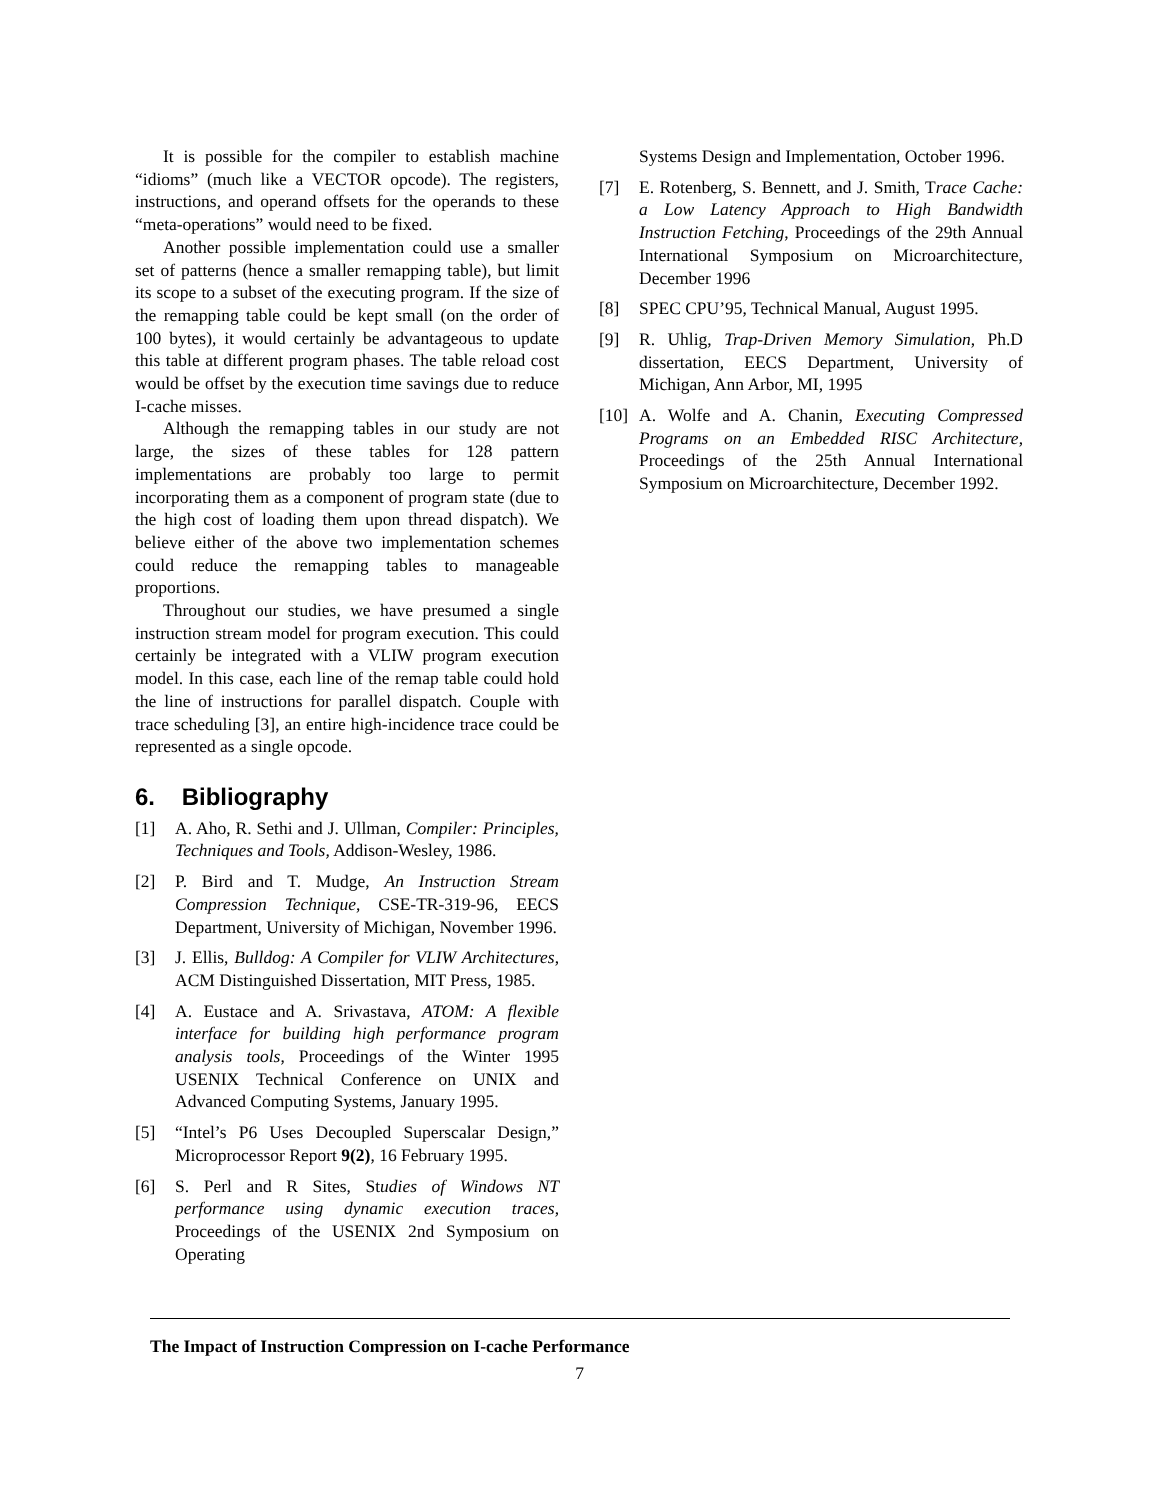It is possible for the compiler to establish machine “idioms” (much like a VECTOR opcode). The registers, instructions, and operand offsets for the operands to these “meta-operations” would need to be fixed.
Another possible implementation could use a smaller set of patterns (hence a smaller remapping table), but limit its scope to a subset of the executing program. If the size of the remapping table could be kept small (on the order of 100 bytes), it would certainly be advantageous to update this table at different program phases. The table reload cost would be offset by the execution time savings due to reduce I-cache misses.
Although the remapping tables in our study are not large, the sizes of these tables for 128 pattern implementations are probably too large to permit incorporating them as a component of program state (due to the high cost of loading them upon thread dispatch). We believe either of the above two implementation schemes could reduce the remapping tables to manageable proportions.
Throughout our studies, we have presumed a single instruction stream model for program execution. This could certainly be integrated with a VLIW program execution model. In this case, each line of the remap table could hold the line of instructions for parallel dispatch. Couple with trace scheduling [3], an entire high-incidence trace could be represented as a single opcode.
6. Bibliography
[1] A. Aho, R. Sethi and J. Ullman, Compiler: Principles, Techniques and Tools, Addison-Wesley, 1986.
[2] P. Bird and T. Mudge, An Instruction Stream Compression Technique, CSE-TR-319-96, EECS Department, University of Michigan, November 1996.
[3] J. Ellis, Bulldog: A Compiler for VLIW Architectures, ACM Distinguished Dissertation, MIT Press, 1985.
[4] A. Eustace and A. Srivastava, ATOM: A flexible interface for building high performance program analysis tools, Proceedings of the Winter 1995 USENIX Technical Conference on UNIX and Advanced Computing Systems, January 1995.
[5] “Intel’s P6 Uses Decoupled Superscalar Design,” Microprocessor Report 9(2), 16 February 1995.
[6] S. Perl and R Sites, Studies of Windows NT performance using dynamic execution traces, Proceedings of the USENIX 2nd Symposium on Operating
Systems Design and Implementation, October 1996.
[7] E. Rotenberg, S. Bennett, and J. Smith, Trace Cache: a Low Latency Approach to High Bandwidth Instruction Fetching, Proceedings of the 29th Annual International Symposium on Microarchitecture, December 1996
[8] SPEC CPU’95, Technical Manual, August 1995.
[9] R. Uhlig, Trap-Driven Memory Simulation, Ph.D dissertation, EECS Department, University of Michigan, Ann Arbor, MI, 1995
[10] A. Wolfe and A. Chanin, Executing Compressed Programs on an Embedded RISC Architecture, Proceedings of the 25th Annual International Symposium on Microarchitecture, December 1992.
The Impact of Instruction Compression on I-cache Performance
7